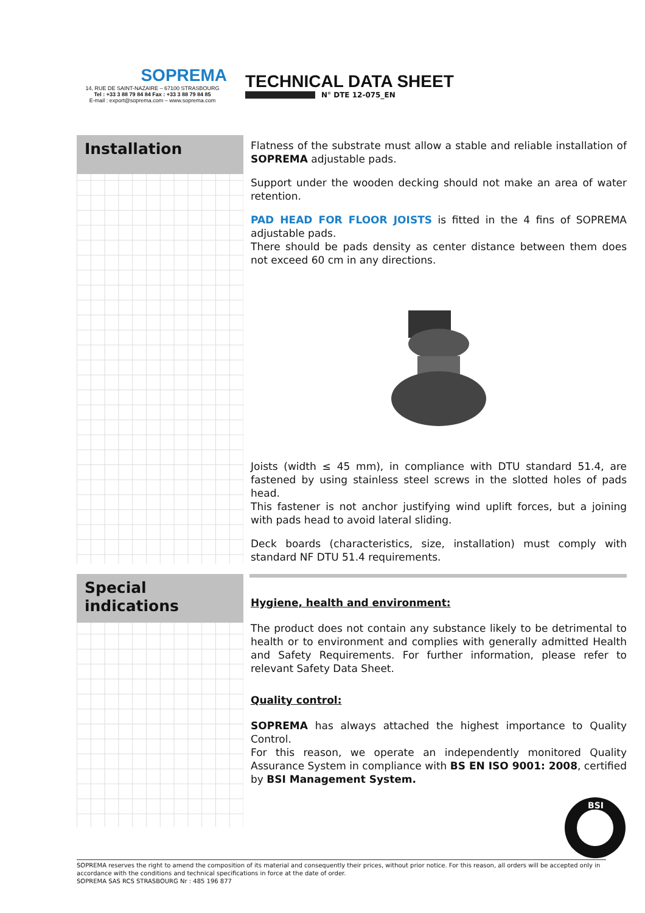SOPREMA
14, RUE DE SAINT-NAZAIRE – 67100 STRASBOURG
Tel : +33 3 88 79 84 84 Fax : +33 3 88 79 84 85
E-mail : export@soprema.com – www.soprema.com
TECHNICAL DATA SHEET
N° DTE 12-075_EN
Installation
Flatness of the substrate must allow a stable and reliable installation of SOPREMA adjustable pads.
Support under the wooden decking should not make an area of water retention.
PAD HEAD FOR FLOOR JOISTS is fitted in the 4 fins of SOPREMA adjustable pads.
There should be pads density as center distance between them does not exceed 60 cm in any directions.
Joists (width ≤ 45 mm), in compliance with DTU standard 51.4, are fastened by using stainless steel screws in the slotted holes of pads head.
This fastener is not anchor justifying wind uplift forces, but a joining with pads head to avoid lateral sliding.
Deck boards (characteristics, size, installation) must comply with standard NF DTU 51.4 requirements.
Special indications
Hygiene, health and environment:
The product does not contain any substance likely to be detrimental to health or to environment and complies with generally admitted Health and Safety Requirements. For further information, please refer to relevant Safety Data Sheet.
Quality control:
SOPREMA has always attached the highest importance to Quality Control.
For this reason, we operate an independently monitored Quality Assurance System in compliance with BS EN ISO 9001: 2008, certified by BSI Management System.
BSI
SOPREMA reserves the right to amend the composition of its material and consequently their prices, without prior notice. For this reason, all orders will be accepted only in accordance with the conditions and technical specifications in force at the date of order.
SOPREMA SAS RCS STRASBOURG Nr : 485 196 877